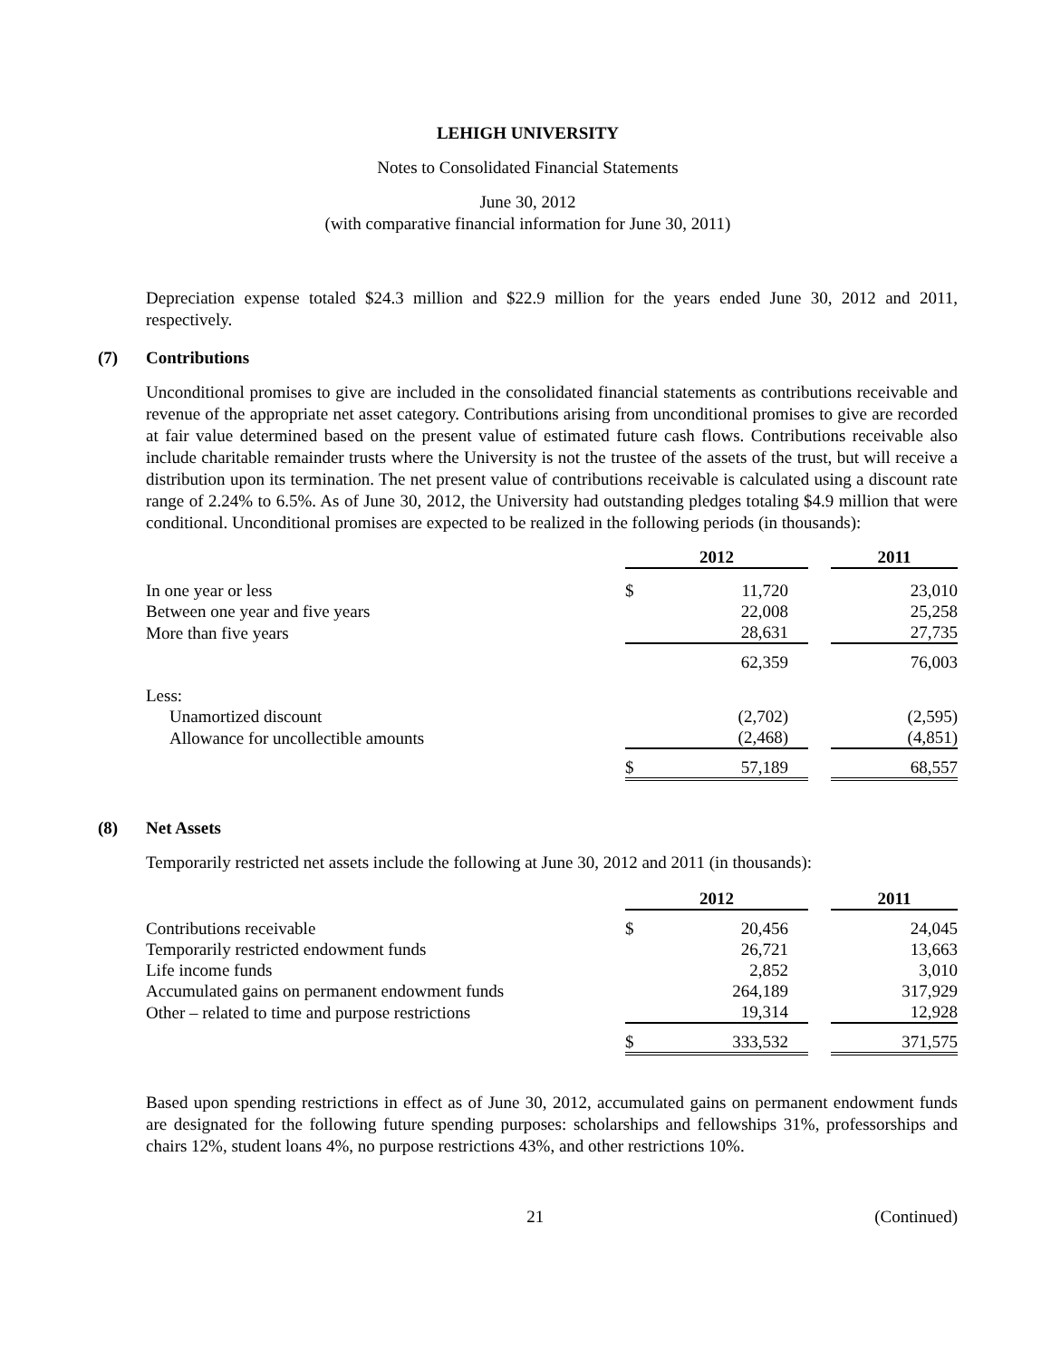LEHIGH UNIVERSITY
Notes to Consolidated Financial Statements
June 30, 2012
(with comparative financial information for June 30, 2011)
Depreciation expense totaled $24.3 million and $22.9 million for the years ended June 30, 2012 and 2011, respectively.
(7) Contributions
Unconditional promises to give are included in the consolidated financial statements as contributions receivable and revenue of the appropriate net asset category. Contributions arising from unconditional promises to give are recorded at fair value determined based on the present value of estimated future cash flows. Contributions receivable also include charitable remainder trusts where the University is not the trustee of the assets of the trust, but will receive a distribution upon its termination. The net present value of contributions receivable is calculated using a discount rate range of 2.24% to 6.5%. As of June 30, 2012, the University had outstanding pledges totaling $4.9 million that were conditional. Unconditional promises are expected to be realized in the following periods (in thousands):
| | 2012 | | | 2011 |
| --- | --- | --- | --- | --- |
| In one year or less | $ | 11,720 | | 23,010 |
| Between one year and five years | | 22,008 | | 25,258 |
| More than five years | | 28,631 | | 27,735 |
| | | 62,359 | | 76,003 |
| Less: | | | | |
| Unamortized discount | | (2,702) | | (2,595) |
| Allowance for uncollectible amounts | | (2,468) | | (4,851) |
| | $ | 57,189 | | 68,557 |
(8) Net Assets
Temporarily restricted net assets include the following at June 30, 2012 and 2011 (in thousands):
| | 2012 | | | 2011 |
| --- | --- | --- | --- | --- |
| Contributions receivable | $ | 20,456 | | 24,045 |
| Temporarily restricted endowment funds | | 26,721 | | 13,663 |
| Life income funds | | 2,852 | | 3,010 |
| Accumulated gains on permanent endowment funds | | 264,189 | | 317,929 |
| Other – related to time and purpose restrictions | | 19,314 | | 12,928 |
| | $ | 333,532 | | 371,575 |
Based upon spending restrictions in effect as of June 30, 2012, accumulated gains on permanent endowment funds are designated for the following future spending purposes: scholarships and fellowships 31%, professorships and chairs 12%, student loans 4%, no purpose restrictions 43%, and other restrictions 10%.
21 (Continued)